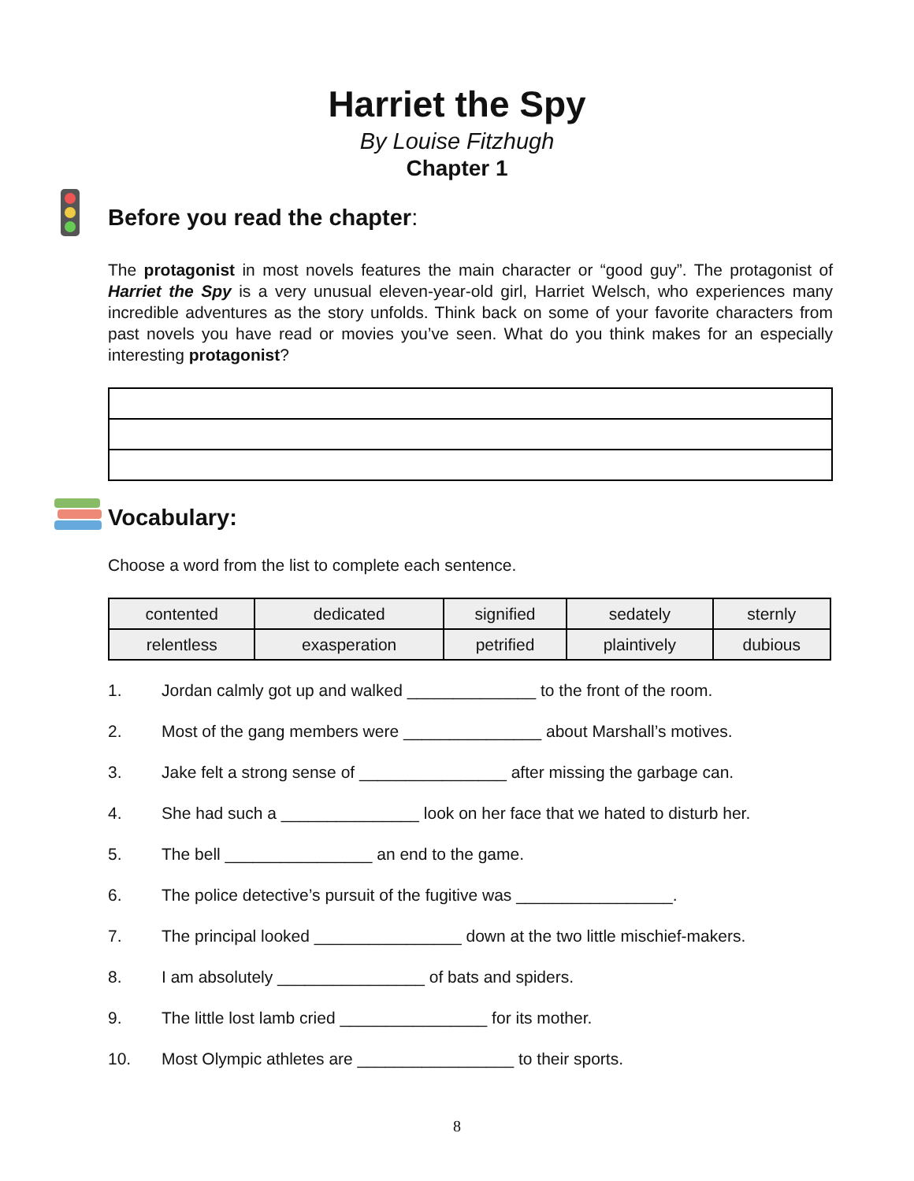Harriet the Spy
By Louise Fitzhugh
Chapter 1
Before you read the chapter:
The protagonist in most novels features the main character or “good guy”. The protagonist of Harriet the Spy is a very unusual eleven-year-old girl, Harriet Welsch, who experiences many incredible adventures as the story unfolds. Think back on some of your favorite characters from past novels you have read or movies you’ve seen. What do you think makes for an especially interesting protagonist?
Vocabulary:
Choose a word from the list to complete each sentence.
| contented | dedicated | signified | sedately | sternly |
| relentless | exasperation | petrified | plaintively | dubious |
1. Jordan calmly got up and walked ______________ to the front of the room.
2. Most of the gang members were _______________ about Marshall’s motives.
3. Jake felt a strong sense of ________________ after missing the garbage can.
4. She had such a _______________ look on her face that we hated to disturb her.
5. The bell ________________ an end to the game.
6. The police detective’s pursuit of the fugitive was _________________.
7. The principal looked ________________ down at the two little mischief-makers.
8. I am absolutely ________________ of bats and spiders.
9. The little lost lamb cried ________________ for its mother.
10. Most Olympic athletes are _________________ to their sports.
8